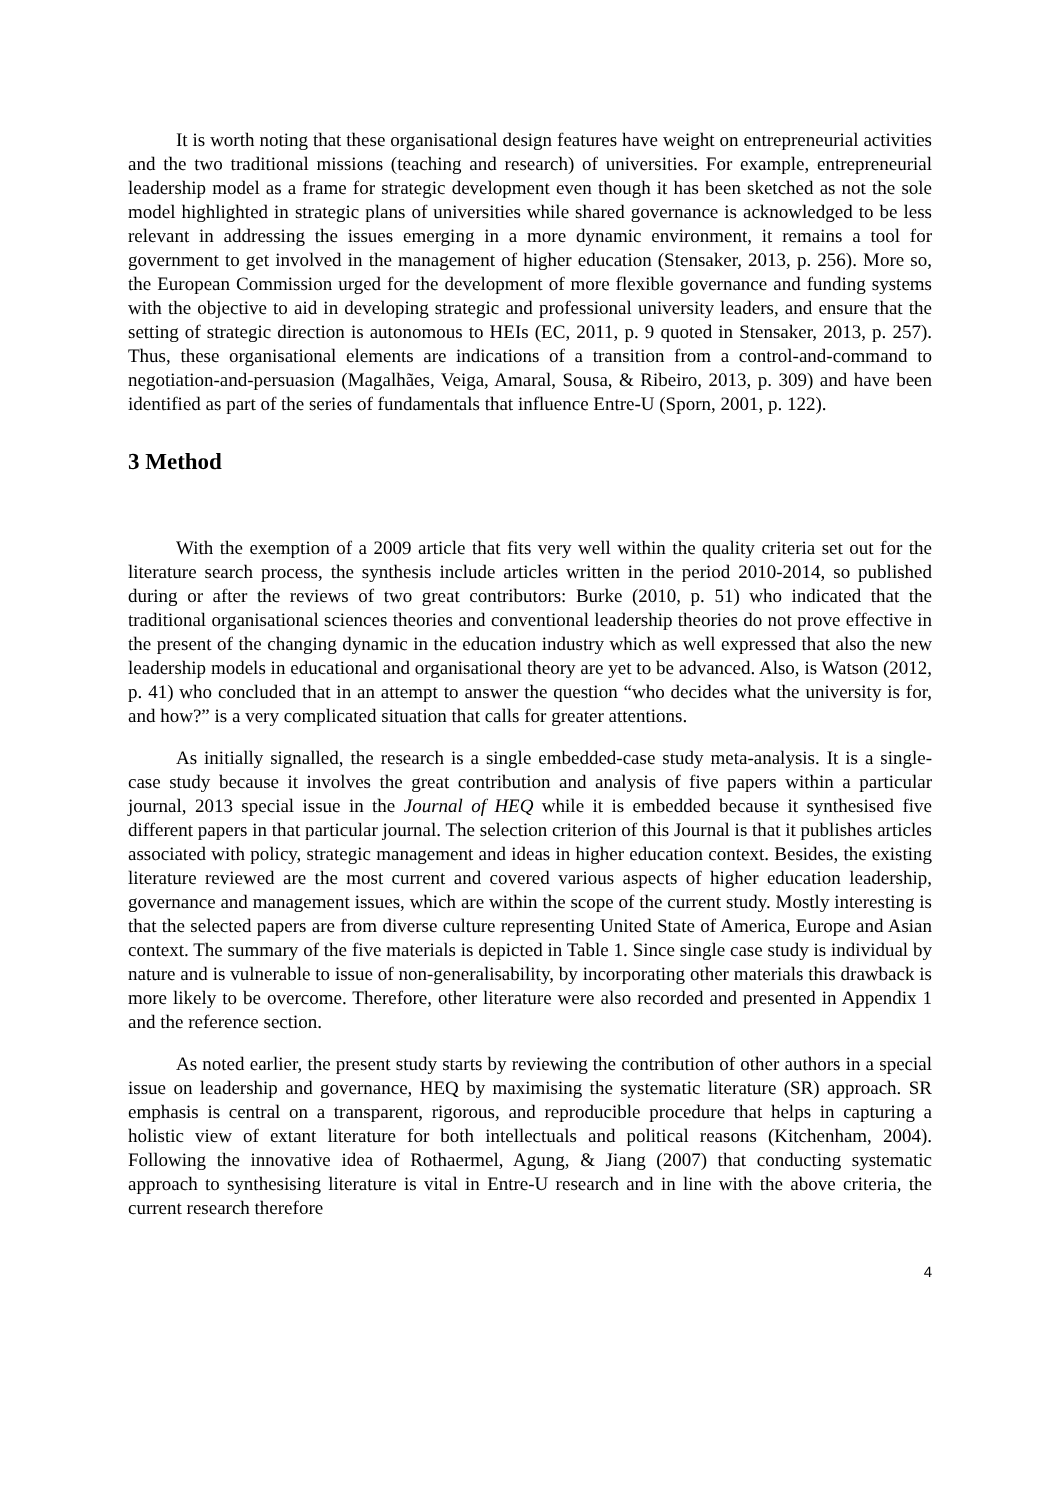It is worth noting that these organisational design features have weight on entrepreneurial activities and the two traditional missions (teaching and research) of universities. For example, entrepreneurial leadership model as a frame for strategic development even though it has been sketched as not the sole model highlighted in strategic plans of universities while shared governance is acknowledged to be less relevant in addressing the issues emerging in a more dynamic environment, it remains a tool for government to get involved in the management of higher education (Stensaker, 2013, p. 256). More so, the European Commission urged for the development of more flexible governance and funding systems with the objective to aid in developing strategic and professional university leaders, and ensure that the setting of strategic direction is autonomous to HEIs (EC, 2011, p. 9 quoted in Stensaker, 2013, p. 257). Thus, these organisational elements are indications of a transition from a control-and-command to negotiation-and-persuasion (Magalhães, Veiga, Amaral, Sousa, & Ribeiro, 2013, p. 309) and have been identified as part of the series of fundamentals that influence Entre-U (Sporn, 2001, p. 122).
3 Method
With the exemption of a 2009 article that fits very well within the quality criteria set out for the literature search process, the synthesis include articles written in the period 2010-2014, so published during or after the reviews of two great contributors: Burke (2010, p. 51) who indicated that the traditional organisational sciences theories and conventional leadership theories do not prove effective in the present of the changing dynamic in the education industry which as well expressed that also the new leadership models in educational and organisational theory are yet to be advanced. Also, is Watson (2012, p. 41) who concluded that in an attempt to answer the question “who decides what the university is for, and how?” is a very complicated situation that calls for greater attentions.
As initially signalled, the research is a single embedded-case study meta-analysis. It is a single-case study because it involves the great contribution and analysis of five papers within a particular journal, 2013 special issue in the Journal of HEQ while it is embedded because it synthesised five different papers in that particular journal. The selection criterion of this Journal is that it publishes articles associated with policy, strategic management and ideas in higher education context. Besides, the existing literature reviewed are the most current and covered various aspects of higher education leadership, governance and management issues, which are within the scope of the current study. Mostly interesting is that the selected papers are from diverse culture representing United State of America, Europe and Asian context. The summary of the five materials is depicted in Table 1. Since single case study is individual by nature and is vulnerable to issue of non-generalisability, by incorporating other materials this drawback is more likely to be overcome. Therefore, other literature were also recorded and presented in Appendix 1 and the reference section.
As noted earlier, the present study starts by reviewing the contribution of other authors in a special issue on leadership and governance, HEQ by maximising the systematic literature (SR) approach. SR emphasis is central on a transparent, rigorous, and reproducible procedure that helps in capturing a holistic view of extant literature for both intellectuals and political reasons (Kitchenham, 2004). Following the innovative idea of Rothaermel, Agung, & Jiang (2007) that conducting systematic approach to synthesising literature is vital in Entre-U research and in line with the above criteria, the current research therefore
4